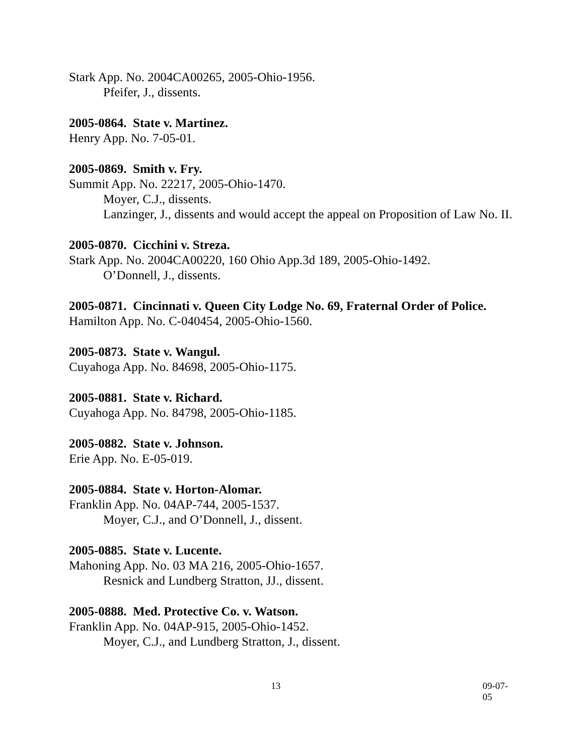Stark App. No. 2004CA00265, 2005-Ohio-1956.
Pfeifer, J., dissents.
2005-0864. State v. Martinez.
Henry App. No. 7-05-01.
2005-0869. Smith v. Fry.
Summit App. No. 22217, 2005-Ohio-1470.
Moyer, C.J., dissents.
Lanzinger, J., dissents and would accept the appeal on Proposition of Law No. II.
2005-0870. Cicchini v. Streza.
Stark App. No. 2004CA00220, 160 Ohio App.3d 189, 2005-Ohio-1492.
O’Donnell, J., dissents.
2005-0871. Cincinnati v. Queen City Lodge No. 69, Fraternal Order of Police.
Hamilton App. No. C-040454, 2005-Ohio-1560.
2005-0873. State v. Wangul.
Cuyahoga App. No. 84698, 2005-Ohio-1175.
2005-0881. State v. Richard.
Cuyahoga App. No. 84798, 2005-Ohio-1185.
2005-0882. State v. Johnson.
Erie App. No. E-05-019.
2005-0884. State v. Horton-Alomar.
Franklin App. No. 04AP-744, 2005-1537.
Moyer, C.J., and O’Donnell, J., dissent.
2005-0885. State v. Lucente.
Mahoning App. No. 03 MA 216, 2005-Ohio-1657.
Resnick and Lundberg Stratton, JJ., dissent.
2005-0888. Med. Protective Co. v. Watson.
Franklin App. No. 04AP-915, 2005-Ohio-1452.
Moyer, C.J., and Lundberg Stratton, J., dissent.
13 09-07-05